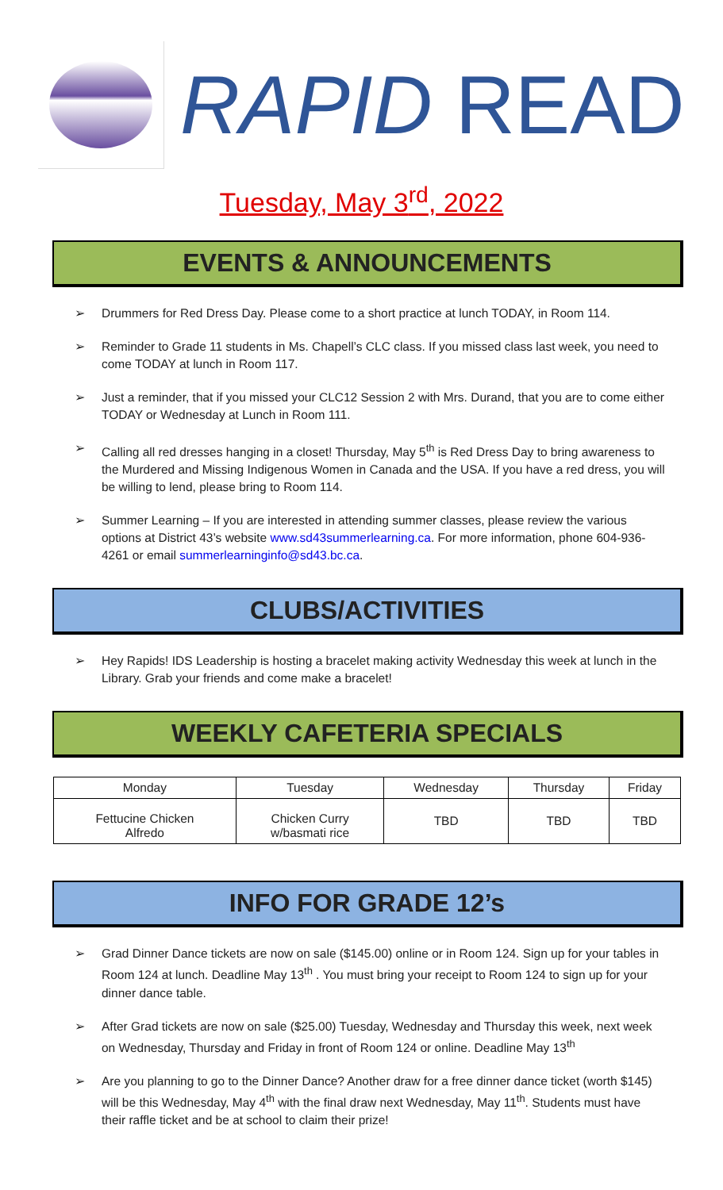RAPID READ
Tuesday, May 3<sup>rd</sup>, 2022
EVENTS & ANNOUNCEMENTS
➢ Drummers for Red Dress Day. Please come to a short practice at lunch TODAY, in Room 114.
➢ Reminder to Grade 11 students in Ms. Chapell’s CLC class. If you missed class last week, you need to come TODAY at lunch in Room 117.
➢ Just a reminder, that if you missed your CLC12 Session 2 with Mrs. Durand, that you are to come either TODAY or Wednesday at Lunch in Room 111.
➢ Calling all red dresses hanging in a closet! Thursday, May 5<sup>th</sup> is Red Dress Day to bring awareness to the Murdered and Missing Indigenous Women in Canada and the USA. If you have a red dress, you will be willing to lend, please bring to Room 114.
➢ Summer Learning – If you are interested in attending summer classes, please review the various options at District 43’s website www.sd43summerlearning.ca. For more information, phone 604-936-4261 or email summerlearninginfo@sd43.bc.ca.
CLUBS/ACTIVITIES
➢ Hey Rapids! IDS Leadership is hosting a bracelet making activity Wednesday this week at lunch in the Library. Grab your friends and come make a bracelet!
WEEKLY CAFETERIA SPECIALS
| Monday | Tuesday | Wednesday | Thursday | Friday |
| --- | --- | --- | --- | --- |
| Fettucine Chicken Alfredo | Chicken Curry w/basmati rice | TBD | TBD | TBD |
INFO FOR GRADE 12’s
➢ Grad Dinner Dance tickets are now on sale ($145.00) online or in Room 124. Sign up for your tables in Room 124 at lunch. Deadline May 13<sup>th</sup> . You must bring your receipt to Room 124 to sign up for your dinner dance table.
➢ After Grad tickets are now on sale ($25.00) Tuesday, Wednesday and Thursday this week, next week on Wednesday, Thursday and Friday in front of Room 124 or online. Deadline May 13<sup>th</sup>
➢ Are you planning to go to the Dinner Dance? Another draw for a free dinner dance ticket (worth $145) will be this Wednesday, May 4<sup>th</sup> with the final draw next Wednesday, May 11<sup>th</sup>. Students must have their raffle ticket and be at school to claim their prize!